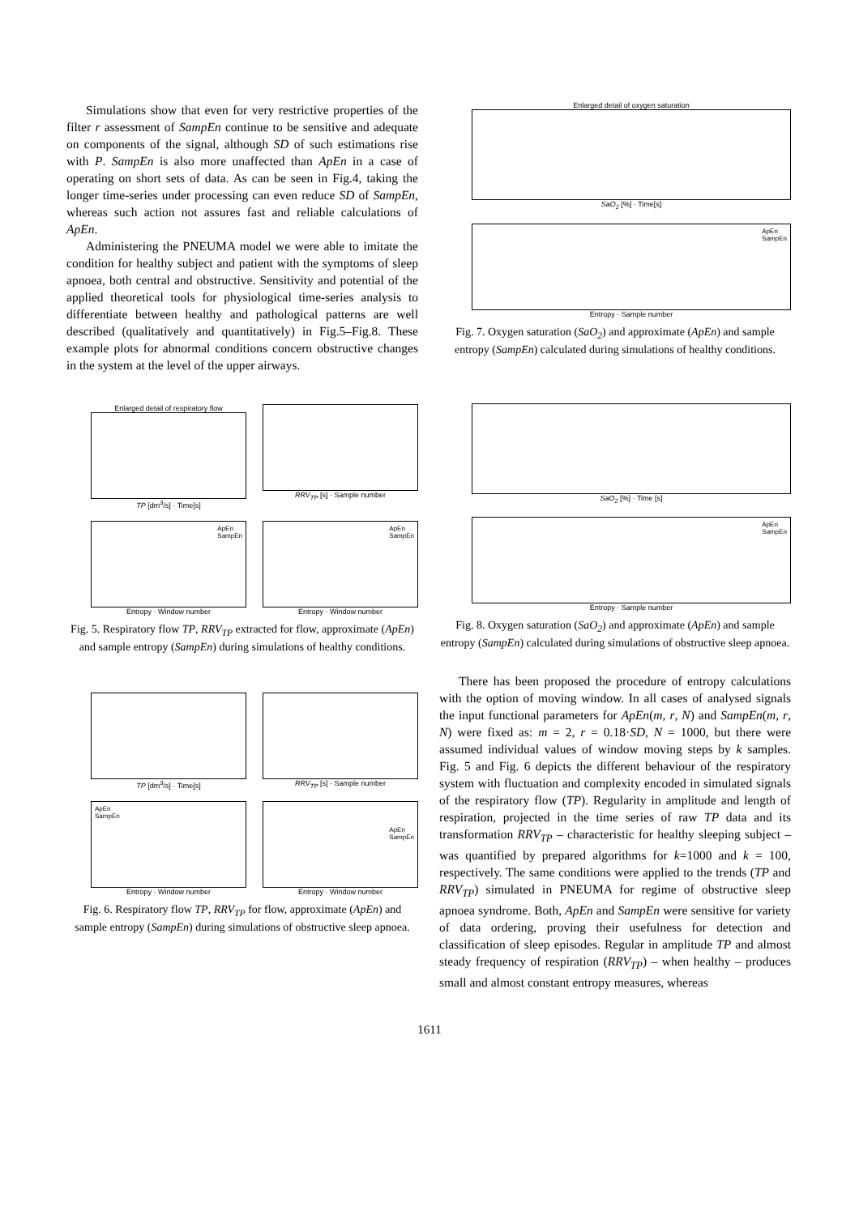Simulations show that even for very restrictive properties of the filter r assessment of SampEn continue to be sensitive and adequate on components of the signal, although SD of such estimations rise with P. SampEn is also more unaffected than ApEn in a case of operating on short sets of data. As can be seen in Fig.4, taking the longer time-series under processing can even reduce SD of SampEn, whereas such action not assures fast and reliable calculations of ApEn.
Administering the PNEUMA model we were able to imitate the condition for healthy subject and patient with the symptoms of sleep apnoea, both central and obstructive. Sensitivity and potential of the applied theoretical tools for physiological time-series analysis to differentiate between healthy and pathological patterns are well described (qualitatively and quantitatively) in Fig.5–Fig.8. These example plots for abnormal conditions concern obstructive changes in the system at the level of the upper airways.
Enlarged detail of respiratory flow
TP [dm<sup>3</sup>/s] · Time[s]
RRV<sub>TP</sub> [s] · Sample number
ApEn
SampEn
Entropy · Window number
ApEn
SampEn
Entropy · Window number
Fig. 5. Respiratory flow TP, RRV<sub>TP</sub> extracted for flow, approximate (ApEn) and sample entropy (SampEn) during simulations of healthy conditions.
TP [dm<sup>3</sup>/s] · Time[s]
RRV<sub>TP</sub> [s] · Sample number
ApEn
SampEn
Entropy · Window number
ApEn
SampEn
Entropy · Window number
Fig. 6. Respiratory flow TP, RRV<sub>TP</sub> for flow, approximate (ApEn) and sample entropy (SampEn) during simulations of obstructive sleep apnoea.
Enlarged detail of oxygen saturation
SaO<sub>2</sub> [%] · Time[s]
ApEn
SampEn
Entropy · Sample number
Fig. 7. Oxygen saturation (SaO<sub>2</sub>) and approximate (ApEn) and sample entropy (SampEn) calculated during simulations of healthy conditions.
SaO<sub>2</sub> [%] · Time [s]
ApEn
SampEn
Entropy · Sample number
Fig. 8. Oxygen saturation (SaO<sub>2</sub>) and approximate (ApEn) and sample entropy (SampEn) calculated during simulations of obstructive sleep apnoea.
There has been proposed the procedure of entropy calculations with the option of moving window. In all cases of analysed signals the input functional parameters for ApEn(m, r, N) and SampEn(m, r, N) were fixed as: m = 2, r = 0.18·SD, N = 1000, but there were assumed individual values of window moving steps by k samples. Fig. 5 and Fig. 6 depicts the different behaviour of the respiratory system with fluctuation and complexity encoded in simulated signals of the respiratory flow (TP). Regularity in amplitude and length of respiration, projected in the time series of raw TP data and its transformation RRV<sub>TP</sub> – characteristic for healthy sleeping subject – was quantified by prepared algorithms for k=1000 and k = 100, respectively. The same conditions were applied to the trends (TP and RRV<sub>TP</sub>) simulated in PNEUMA for regime of obstructive sleep apnoea syndrome. Both, ApEn and SampEn were sensitive for variety of data ordering, proving their usefulness for detection and classification of sleep episodes. Regular in amplitude TP and almost steady frequency of respiration (RRV<sub>TP</sub>) – when healthy – produces small and almost constant entropy measures, whereas
1611